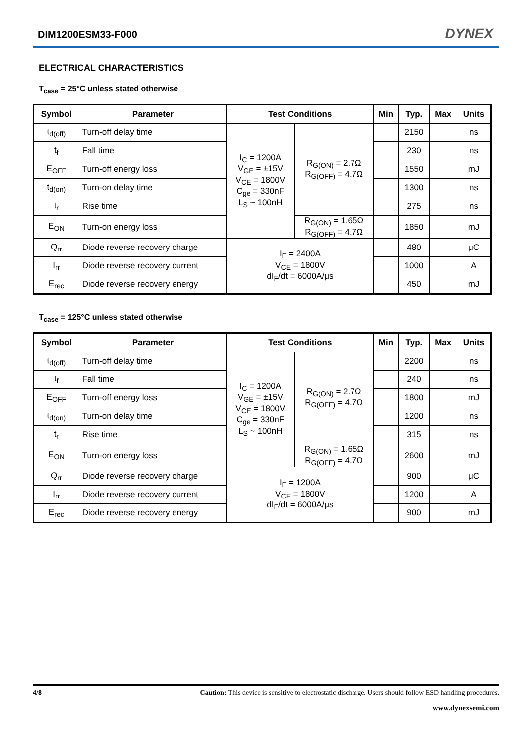DIM1200ESM33-F000 DYNEX
ELECTRICAL CHARACTERISTICS
T<sub>case</sub> = 25°C unless stated otherwise
| Symbol | Parameter | Test Conditions | | Min | Typ. | Max | Units |
| --- | --- | --- | --- | --- | --- | --- | --- |
| t<sub>d(off)</sub> | Turn-off delay time | I<sub>C</sub> = 1200A V<sub>GE</sub> = ±15V V<sub>CE</sub> = 1800V C<sub>ge</sub> = 330nF L<sub>S</sub> ~ 100nH | R<sub>G(ON)</sub> = 2.7Ω R<sub>G(OFF)</sub> = 4.7Ω | | 2150 | | ns |
| t<sub>f</sub> | Fall time | | | | 230 | | ns |
| E<sub>OFF</sub> | Turn-off energy loss | | | | 1550 | | mJ |
| t<sub>d(on)</sub> | Turn-on delay time | | | | 1300 | | ns |
| t<sub>r</sub> | Rise time | | | | 275 | | ns |
| E<sub>ON</sub> | Turn-on energy loss | | R<sub>G(ON)</sub> = 1.65Ω R<sub>G(OFF)</sub> = 4.7Ω | | 1850 | | mJ |
| Q<sub>rr</sub> | Diode reverse recovery charge | I<sub>F</sub> = 2400A V<sub>CE</sub> = 1800V dI<sub>F</sub>/dt = 6000A/μs | | | 480 | | μC |
| I<sub>rr</sub> | Diode reverse recovery current | | | | 1000 | | A |
| E<sub>rec</sub> | Diode reverse recovery energy | | | | 450 | | mJ |
T<sub>case</sub> = 125°C unless stated otherwise
| Symbol | Parameter | Test Conditions | | Min | Typ. | Max | Units |
| --- | --- | --- | --- | --- | --- | --- | --- |
| t<sub>d(off)</sub> | Turn-off delay time | I<sub>C</sub> = 1200A V<sub>GE</sub> = ±15V V<sub>CE</sub> = 1800V C<sub>ge</sub> = 330nF L<sub>S</sub> ~ 100nH | R<sub>G(ON)</sub> = 2.7Ω R<sub>G(OFF)</sub> = 4.7Ω | | 2200 | | ns |
| t<sub>f</sub> | Fall time | | | | 240 | | ns |
| E<sub>OFF</sub> | Turn-off energy loss | | | | 1800 | | mJ |
| t<sub>d(on)</sub> | Turn-on delay time | | | | 1200 | | ns |
| t<sub>r</sub> | Rise time | | | | 315 | | ns |
| E<sub>ON</sub> | Turn-on energy loss | | R<sub>G(ON)</sub> = 1.65Ω R<sub>G(OFF)</sub> = 4.7Ω | | 2600 | | mJ |
| Q<sub>rr</sub> | Diode reverse recovery charge | I<sub>F</sub> = 1200A V<sub>CE</sub> = 1800V dI<sub>F</sub>/dt = 6000A/μs | | | 900 | | μC |
| I<sub>rr</sub> | Diode reverse recovery current | | | | 1200 | | A |
| E<sub>rec</sub> | Diode reverse recovery energy | | | | 900 | | mJ |
4/8 Caution: This device is sensitive to electrostatic discharge. Users should follow ESD handling procedures.
www.dynexsemi.com